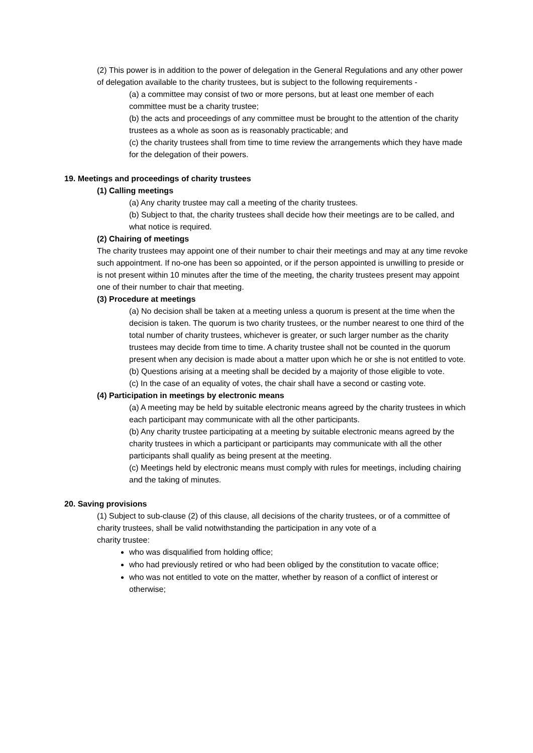(2) This power is in addition to the power of delegation in the General Regulations and any other power of delegation available to the charity trustees, but is subject to the following requirements -
(a) a committee may consist of two or more persons, but at least one member of each committee must be a charity trustee;
(b) the acts and proceedings of any committee must be brought to the attention of the charity trustees as a whole as soon as is reasonably practicable; and
(c) the charity trustees shall from time to time review the arrangements which they have made for the delegation of their powers.
19. Meetings and proceedings of charity trustees
(1) Calling meetings
(a) Any charity trustee may call a meeting of the charity trustees.
(b) Subject to that, the charity trustees shall decide how their meetings are to be called, and what notice is required.
(2) Chairing of meetings
The charity trustees may appoint one of their number to chair their meetings and may at any time revoke such appointment. If no-one has been so appointed, or if the person appointed is unwilling to preside or is not present within 10 minutes after the time of the meeting, the charity trustees present may appoint one of their number to chair that meeting.
(3) Procedure at meetings
(a) No decision shall be taken at a meeting unless a quorum is present at the time when the decision is taken. The quorum is two charity trustees, or the number nearest to one third of the total number of charity trustees, whichever is greater, or such larger number as the charity trustees may decide from time to time. A charity trustee shall not be counted in the quorum present when any decision is made about a matter upon which he or she is not entitled to vote.
(b) Questions arising at a meeting shall be decided by a majority of those eligible to vote.
(c) In the case of an equality of votes, the chair shall have a second or casting vote.
(4) Participation in meetings by electronic means
(a) A meeting may be held by suitable electronic means agreed by the charity trustees in which each participant may communicate with all the other participants.
(b) Any charity trustee participating at a meeting by suitable electronic means agreed by the charity trustees in which a participant or participants may communicate with all the other participants shall qualify as being present at the meeting.
(c) Meetings held by electronic means must comply with rules for meetings, including chairing and the taking of minutes.
20. Saving provisions
(1) Subject to sub-clause (2) of this clause, all decisions of the charity trustees, or of a committee of charity trustees, shall be valid notwithstanding the participation in any vote of a
charity trustee:
who was disqualified from holding office;
who had previously retired or who had been obliged by the constitution to vacate office;
who was not entitled to vote on the matter, whether by reason of a conflict of interest or otherwise;